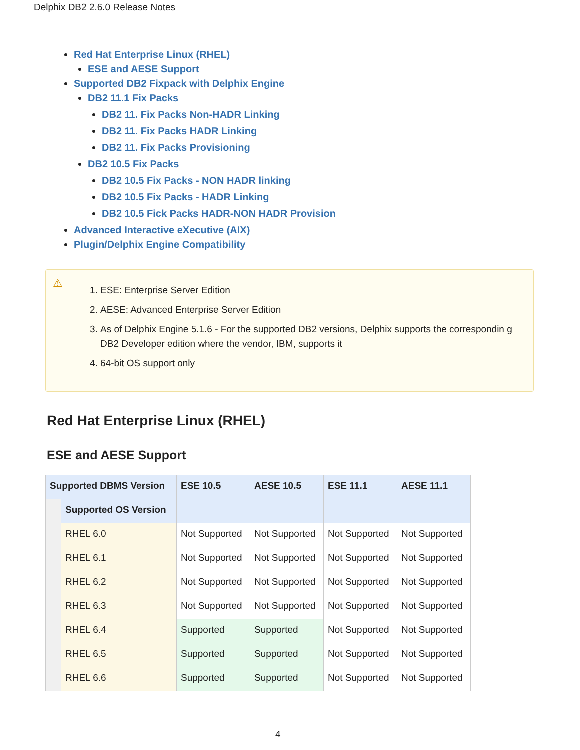Delphix DB2 2.6.0 Release Notes
Red Hat Enterprise Linux (RHEL)
ESE and AESE Support
Supported DB2 Fixpack with Delphix Engine
DB2 11.1 Fix Packs
DB2 11. Fix Packs Non-HADR Linking
DB2 11. Fix Packs HADR Linking
DB2 11. Fix Packs Provisioning
DB2 10.5 Fix Packs
DB2 10.5 Fix Packs - NON HADR linking
DB2 10.5 Fix Packs - HADR Linking
DB2 10.5 Fick Packs HADR-NON HADR Provision
Advanced Interactive eXecutive (AIX)
Plugin/Delphix Engine Compatibility
⚠
1. ESE: Enterprise Server Edition
2. AESE: Advanced Enterprise Server Edition
3. As of Delphix Engine 5.1.6 - For the supported DB2 versions, Delphix supports the correspondin g DB2 Developer edition where the vendor, IBM, supports it
4. 64-bit OS support only
Red Hat Enterprise Linux (RHEL)
ESE and AESE Support
| Supported DBMS Version | | ESE 10.5 | AESE 10.5 | ESE 11.1 | AESE 11.1 |
| --- | --- | --- | --- | --- | --- |
| | Supported OS Version | | | | |
| | RHEL 6.0 | Not Supported | Not Supported | Not Supported | Not Supported |
| | RHEL 6.1 | Not Supported | Not Supported | Not Supported | Not Supported |
| | RHEL 6.2 | Not Supported | Not Supported | Not Supported | Not Supported |
| | RHEL 6.3 | Not Supported | Not Supported | Not Supported | Not Supported |
| | RHEL 6.4 | Supported | Supported | Not Supported | Not Supported |
| | RHEL 6.5 | Supported | Supported | Not Supported | Not Supported |
| | RHEL 6.6 | Supported | Supported | Not Supported | Not Supported |
4